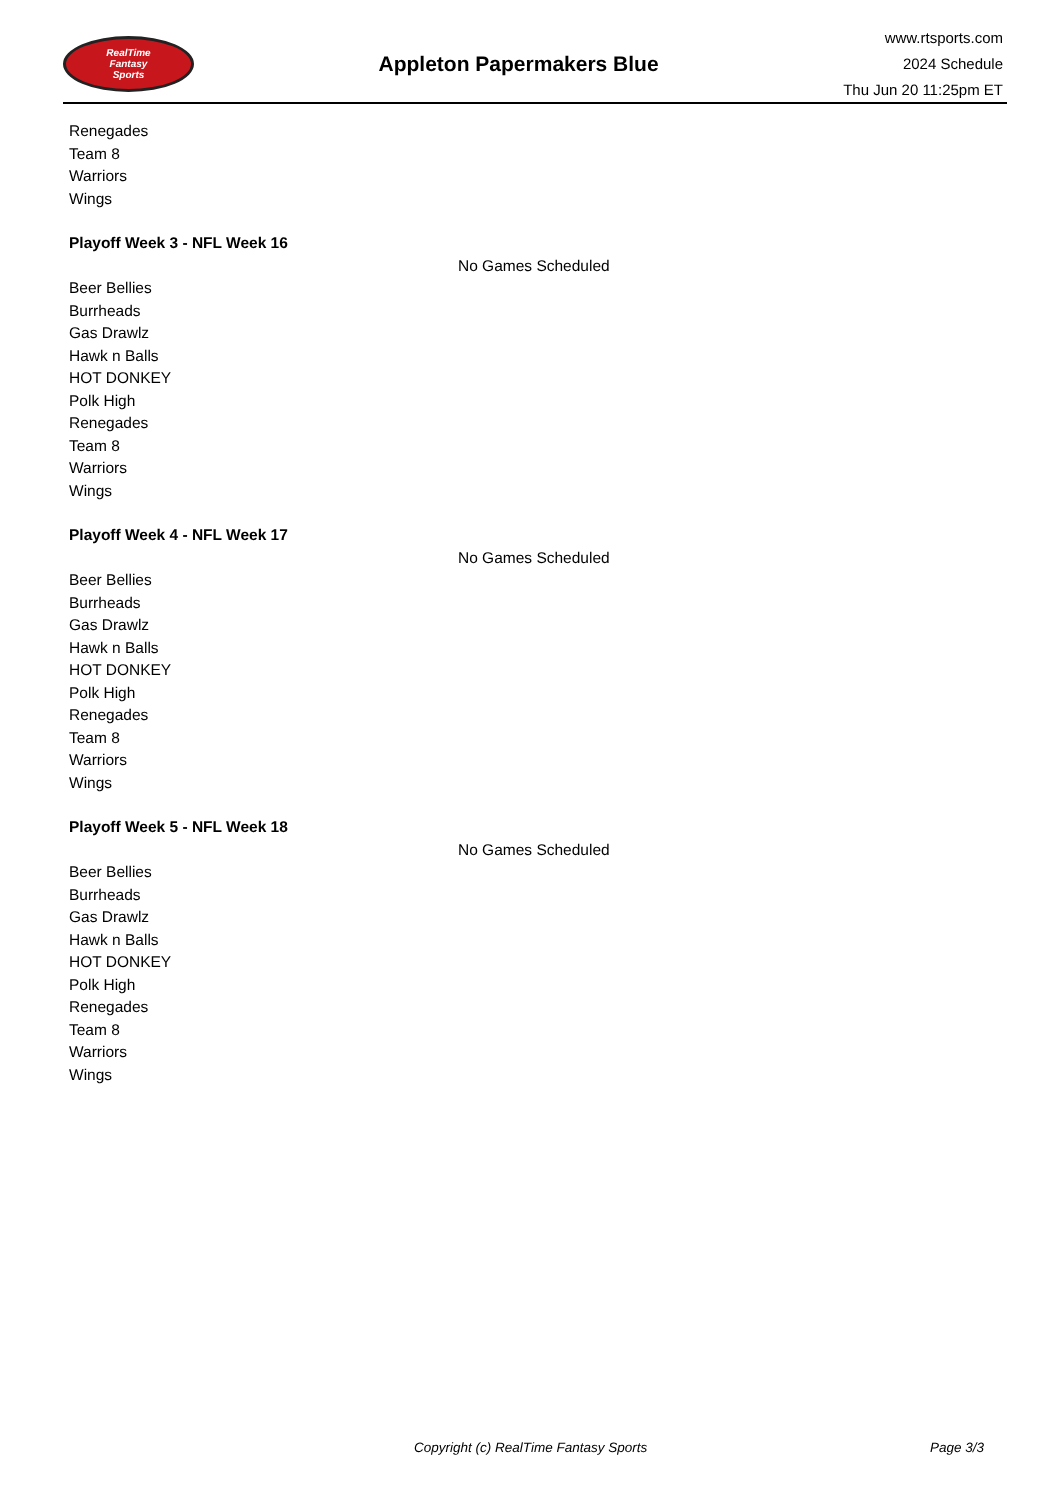RealTime
Fantasy
Sports
Appleton Papermakers Blue
www.rtsports.com
2024 Schedule
Thu Jun 20 11:25pm ET
Renegades
Team 8
Warriors
Wings
Playoff Week 3 - NFL Week 16
No Games Scheduled
Beer Bellies
Burrheads
Gas Drawlz
Hawk n Balls
HOT DONKEY
Polk High
Renegades
Team 8
Warriors
Wings
Playoff Week 4 - NFL Week 17
No Games Scheduled
Beer Bellies
Burrheads
Gas Drawlz
Hawk n Balls
HOT DONKEY
Polk High
Renegades
Team 8
Warriors
Wings
Playoff Week 5 - NFL Week 18
No Games Scheduled
Beer Bellies
Burrheads
Gas Drawlz
Hawk n Balls
HOT DONKEY
Polk High
Renegades
Team 8
Warriors
Wings
Copyright (c) RealTime Fantasy Sports Page 3/3